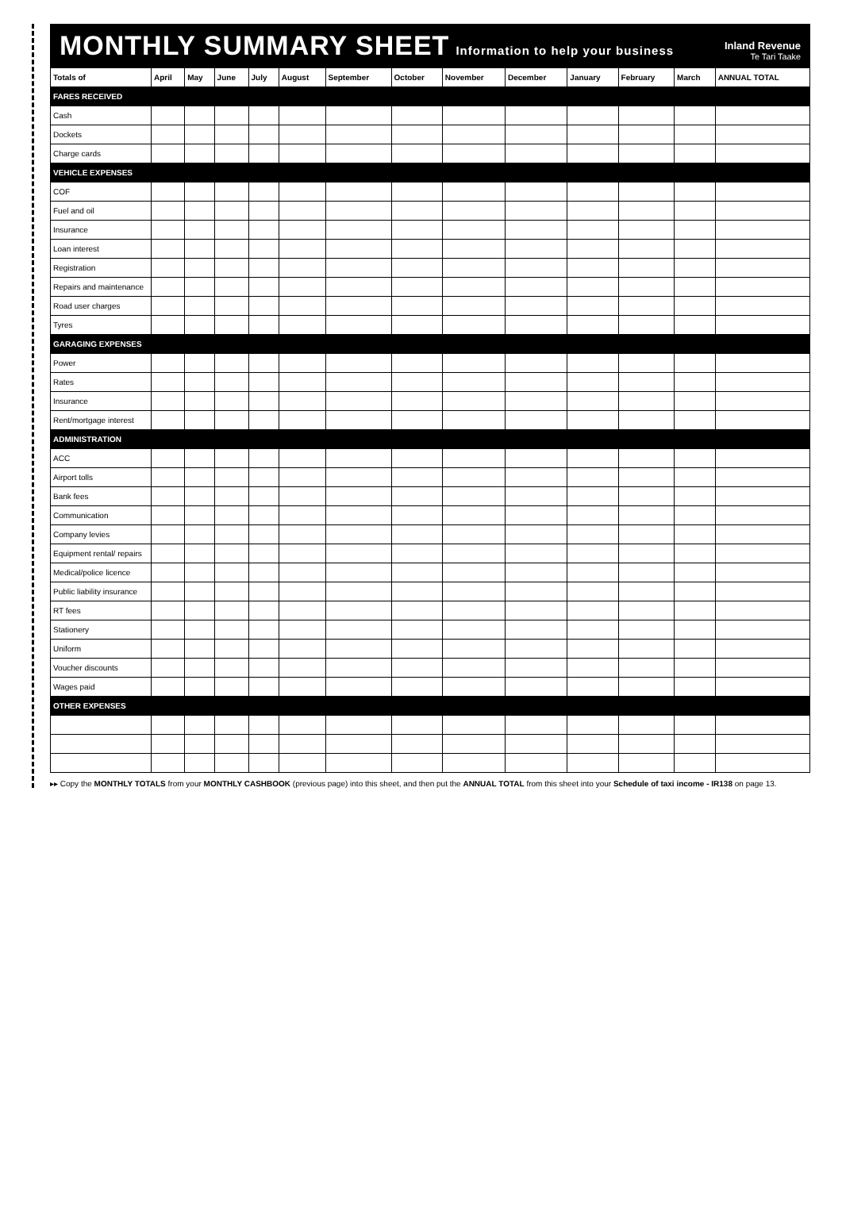MONTHLY SUMMARY SHEET Information to help your business
Inland Revenue
Te Tari Taake
| Totals of | April | May | June | July | August | September | October | November | December | January | February | March | ANNUAL TOTAL |
| --- | --- | --- | --- | --- | --- | --- | --- | --- | --- | --- | --- | --- | --- |
| FARES RECEIVED | | | | | | | | | | | | | |
| Cash | | | | | | | | | | | | | |
| Dockets | | | | | | | | | | | | | |
| Charge cards | | | | | | | | | | | | | |
| VEHICLE EXPENSES | | | | | | | | | | | | | |
| COF | | | | | | | | | | | | | |
| Fuel and oil | | | | | | | | | | | | | |
| Insurance | | | | | | | | | | | | | |
| Loan interest | | | | | | | | | | | | | |
| Registration | | | | | | | | | | | | | |
| Repairs and maintenance | | | | | | | | | | | | | |
| Road user charges | | | | | | | | | | | | | |
| Tyres | | | | | | | | | | | | | |
| GARAGING EXPENSES | | | | | | | | | | | | | |
| Power | | | | | | | | | | | | | |
| Rates | | | | | | | | | | | | | |
| Insurance | | | | | | | | | | | | | |
| Rent/mortgage interest | | | | | | | | | | | | | |
| ADMINISTRATION | | | | | | | | | | | | | |
| ACC | | | | | | | | | | | | | |
| Airport tolls | | | | | | | | | | | | | |
| Bank fees | | | | | | | | | | | | | |
| Communication | | | | | | | | | | | | | |
| Company levies | | | | | | | | | | | | | |
| Equipment rental/ repairs | | | | | | | | | | | | | |
| Medical/police licence | | | | | | | | | | | | | |
| Public liability insurance | | | | | | | | | | | | | |
| RT fees | | | | | | | | | | | | | |
| Stationery | | | | | | | | | | | | | |
| Uniform | | | | | | | | | | | | | |
| Voucher discounts | | | | | | | | | | | | | |
| Wages paid | | | | | | | | | | | | | |
| OTHER EXPENSES | | | | | | | | | | | | | |
▸▸ Copy the MONTHLY TOTALS from your MONTHLY CASHBOOK (previous page) into this sheet, and then put the ANNUAL TOTAL from this sheet into your Schedule of taxi income - IR138 on page 13.